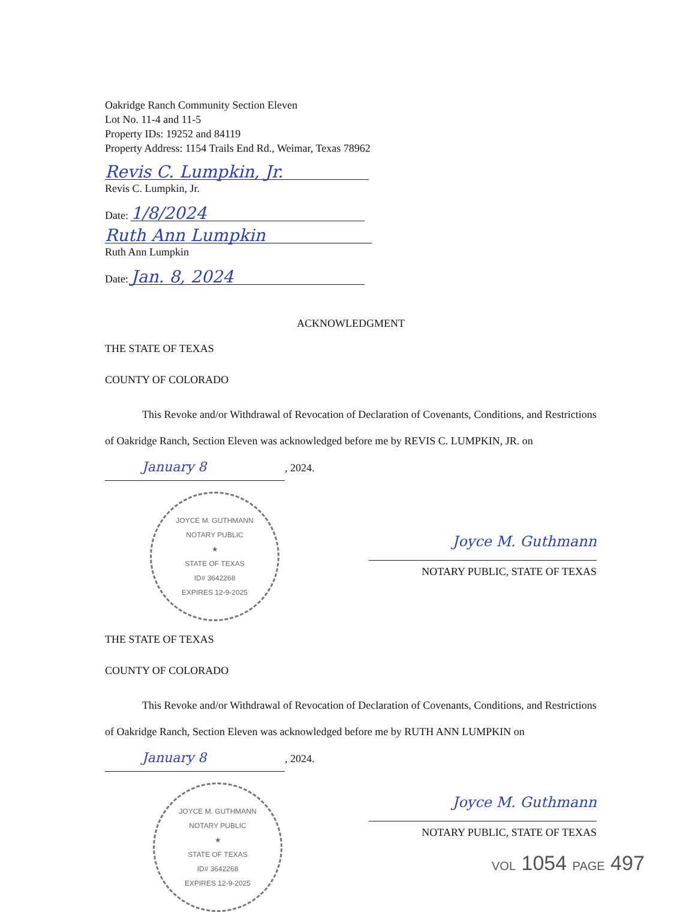Oakridge Ranch Community Section Eleven
Lot No. 11-4 and 11-5
Property IDs: 19252 and 84119
Property Address: 1154 Trails End Rd., Weimar, Texas 78962
Revis C. Lumpkin, Jr.
Revis C. Lumpkin, Jr.
Date: 1/8/2024
Ruth Ann Lumpkin
Ruth Ann Lumpkin
Date: Jan. 8, 2024
ACKNOWLEDGMENT
THE STATE OF TEXAS
COUNTY OF COLORADO
This Revoke and/or Withdrawal of Revocation of Declaration of Covenants, Conditions, and Restrictions of Oakridge Ranch, Section Eleven was acknowledged before me by REVIS C. LUMPKIN, JR. on January 8, 2024.
JOYCE M. GUTHMANN
NOTARY PUBLIC
★
STATE OF TEXAS
ID# 3642268
EXPIRES 12-9-2025
Joyce M. Guthmann
NOTARY PUBLIC, STATE OF TEXAS
THE STATE OF TEXAS
COUNTY OF COLORADO
This Revoke and/or Withdrawal of Revocation of Declaration of Covenants, Conditions, and Restrictions of Oakridge Ranch, Section Eleven was acknowledged before me by RUTH ANN LUMPKIN on January 8, 2024.
JOYCE M. GUTHMANN
NOTARY PUBLIC
★
STATE OF TEXAS
ID# 3642268
EXPIRES 12-9-2025
Joyce M. Guthmann
NOTARY PUBLIC, STATE OF TEXAS
VOL 1054 PAGE 497